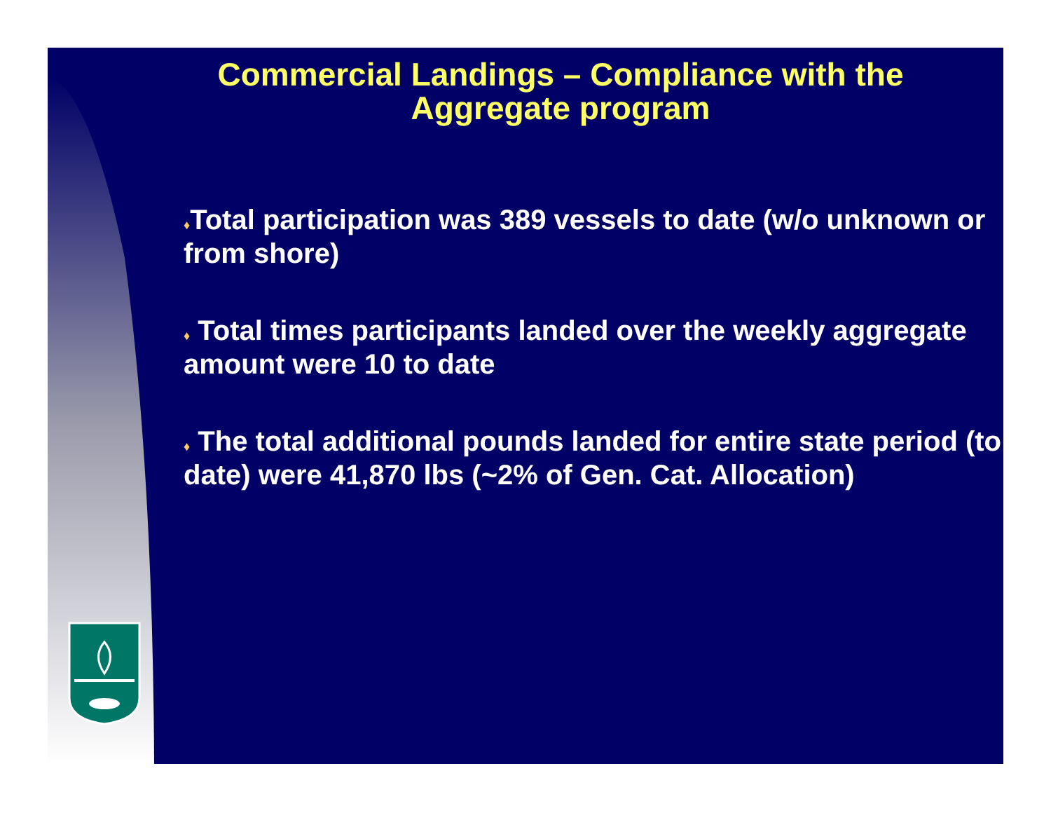Commercial Landings – Compliance with the
Aggregate program
♦Total participation was 389 vessels to date (w/o unknown or from shore)
♦ Total times participants landed over the weekly aggregate amount were 10 to date
♦ The total additional pounds landed for entire state period (to date) were 41,870 lbs (~2% of Gen. Cat. Allocation)